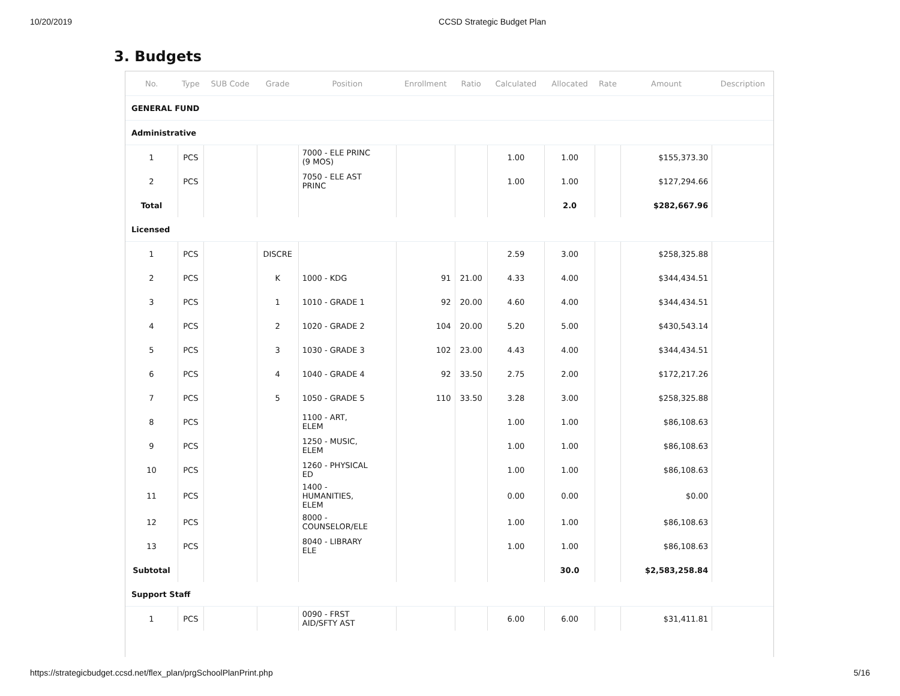10/20/2019 CCSD Strategic Budget Plan
3. Budgets
| No. | Type | SUB Code | Grade | Position | Enrollment | Ratio | Calculated | Allocated | Rate | Amount | Description |
| --- | --- | --- | --- | --- | --- | --- | --- | --- | --- | --- | --- |
| GENERAL FUND | | | | | | | | | | | |
| Administrative | | | | | | | | | | | |
| 1 | PCS | | | 7000 - ELE PRINC (9 MOS) | | | 1.00 | 1.00 | | $155,373.30 | |
| 2 | PCS | | | 7050 - ELE AST PRINC | | | 1.00 | 1.00 | | $127,294.66 | |
| Total | | | | | | | | 2.0 | | $282,667.96 | |
| Licensed | | | | | | | | | | | |
| 1 | PCS | | DISCRE | | | | 2.59 | 3.00 | | $258,325.88 | |
| 2 | PCS | | K | 1000 - KDG | 91 | 21.00 | 4.33 | 4.00 | | $344,434.51 | |
| 3 | PCS | | 1 | 1010 - GRADE 1 | 92 | 20.00 | 4.60 | 4.00 | | $344,434.51 | |
| 4 | PCS | | 2 | 1020 - GRADE 2 | 104 | 20.00 | 5.20 | 5.00 | | $430,543.14 | |
| 5 | PCS | | 3 | 1030 - GRADE 3 | 102 | 23.00 | 4.43 | 4.00 | | $344,434.51 | |
| 6 | PCS | | 4 | 1040 - GRADE 4 | 92 | 33.50 | 2.75 | 2.00 | | $172,217.26 | |
| 7 | PCS | | 5 | 1050 - GRADE 5 | 110 | 33.50 | 3.28 | 3.00 | | $258,325.88 | |
| 8 | PCS | | | 1100 - ART, ELEM | | | 1.00 | 1.00 | | $86,108.63 | |
| 9 | PCS | | | 1250 - MUSIC, ELEM | | | 1.00 | 1.00 | | $86,108.63 | |
| 10 | PCS | | | 1260 - PHYSICAL ED | | | 1.00 | 1.00 | | $86,108.63 | |
| 11 | PCS | | | 1400 - HUMANITIES, ELEM | | | 0.00 | 0.00 | | $0.00 | |
| 12 | PCS | | | 8000 - COUNSELOR/ELE | | | 1.00 | 1.00 | | $86,108.63 | |
| 13 | PCS | | | 8040 - LIBRARY ELE | | | 1.00 | 1.00 | | $86,108.63 | |
| Subtotal | | | | | | | | 30.0 | | $2,583,258.84 | |
| Support Staff | | | | | | | | | | | |
| 1 | PCS | | | 0090 - FRST AID/SFTY AST | | | 6.00 | 6.00 | | $31,411.81 | |
https://strategicbudget.ccsd.net/flex_plan/prgSchoolPlanPrint.php 5/16